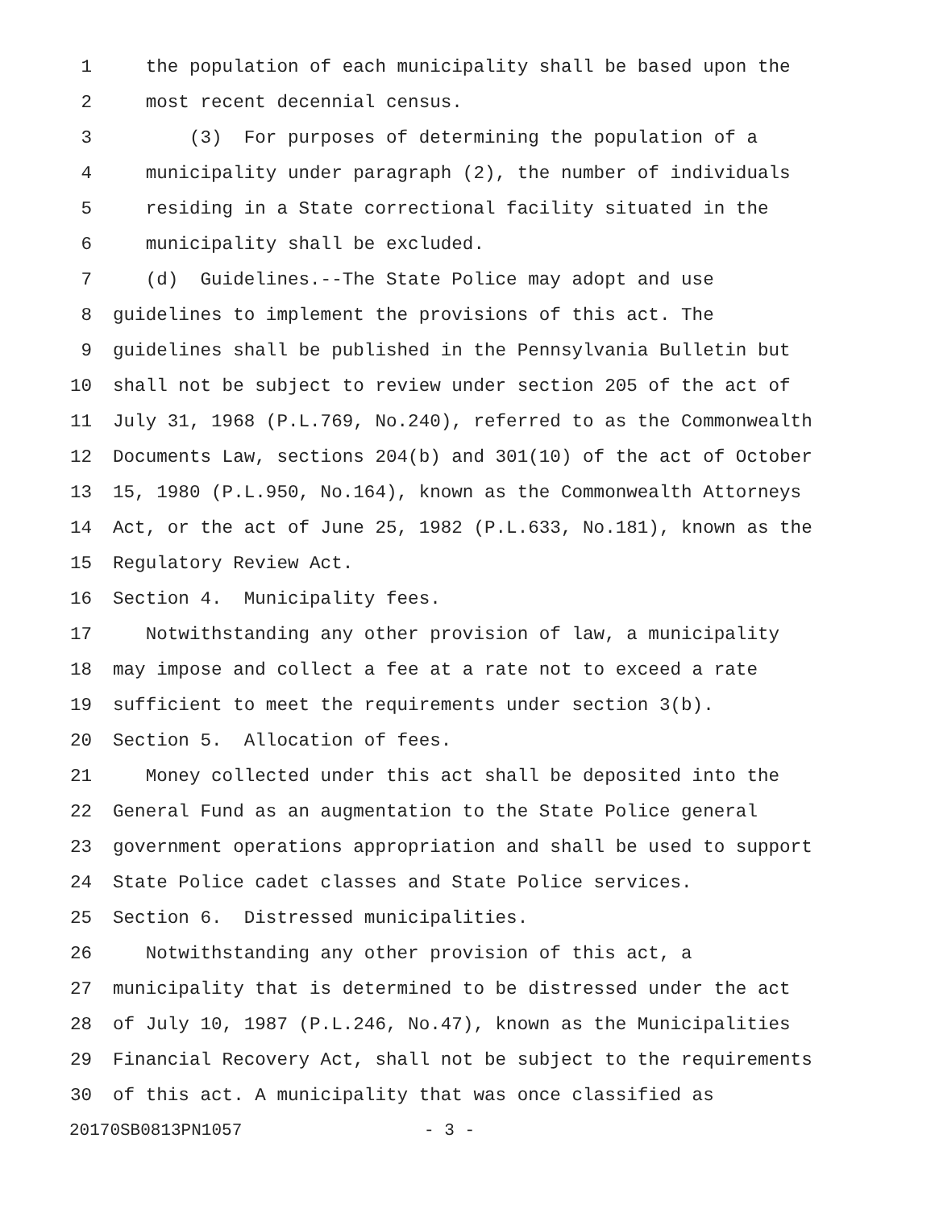1 the population of each municipality shall be based upon the
2 most recent decennial census.
3 (3) For purposes of determining the population of a
4 municipality under paragraph (2), the number of individuals
5 residing in a State correctional facility situated in the
6 municipality shall be excluded.
7 (d) Guidelines.--The State Police may adopt and use
8 guidelines to implement the provisions of this act. The
9 guidelines shall be published in the Pennsylvania Bulletin but
10 shall not be subject to review under section 205 of the act of
11 July 31, 1968 (P.L.769, No.240), referred to as the Commonwealth
12 Documents Law, sections 204(b) and 301(10) of the act of October
13 15, 1980 (P.L.950, No.164), known as the Commonwealth Attorneys
14 Act, or the act of June 25, 1982 (P.L.633, No.181), known as the
15 Regulatory Review Act.
16 Section 4. Municipality fees.
17 Notwithstanding any other provision of law, a municipality
18 may impose and collect a fee at a rate not to exceed a rate
19 sufficient to meet the requirements under section 3(b).
20 Section 5. Allocation of fees.
21 Money collected under this act shall be deposited into the
22 General Fund as an augmentation to the State Police general
23 government operations appropriation and shall be used to support
24 State Police cadet classes and State Police services.
25 Section 6. Distressed municipalities.
26 Notwithstanding any other provision of this act, a
27 municipality that is determined to be distressed under the act
28 of July 10, 1987 (P.L.246, No.47), known as the Municipalities
29 Financial Recovery Act, shall not be subject to the requirements
30 of this act. A municipality that was once classified as
20170SB0813PN1057 - 3 -